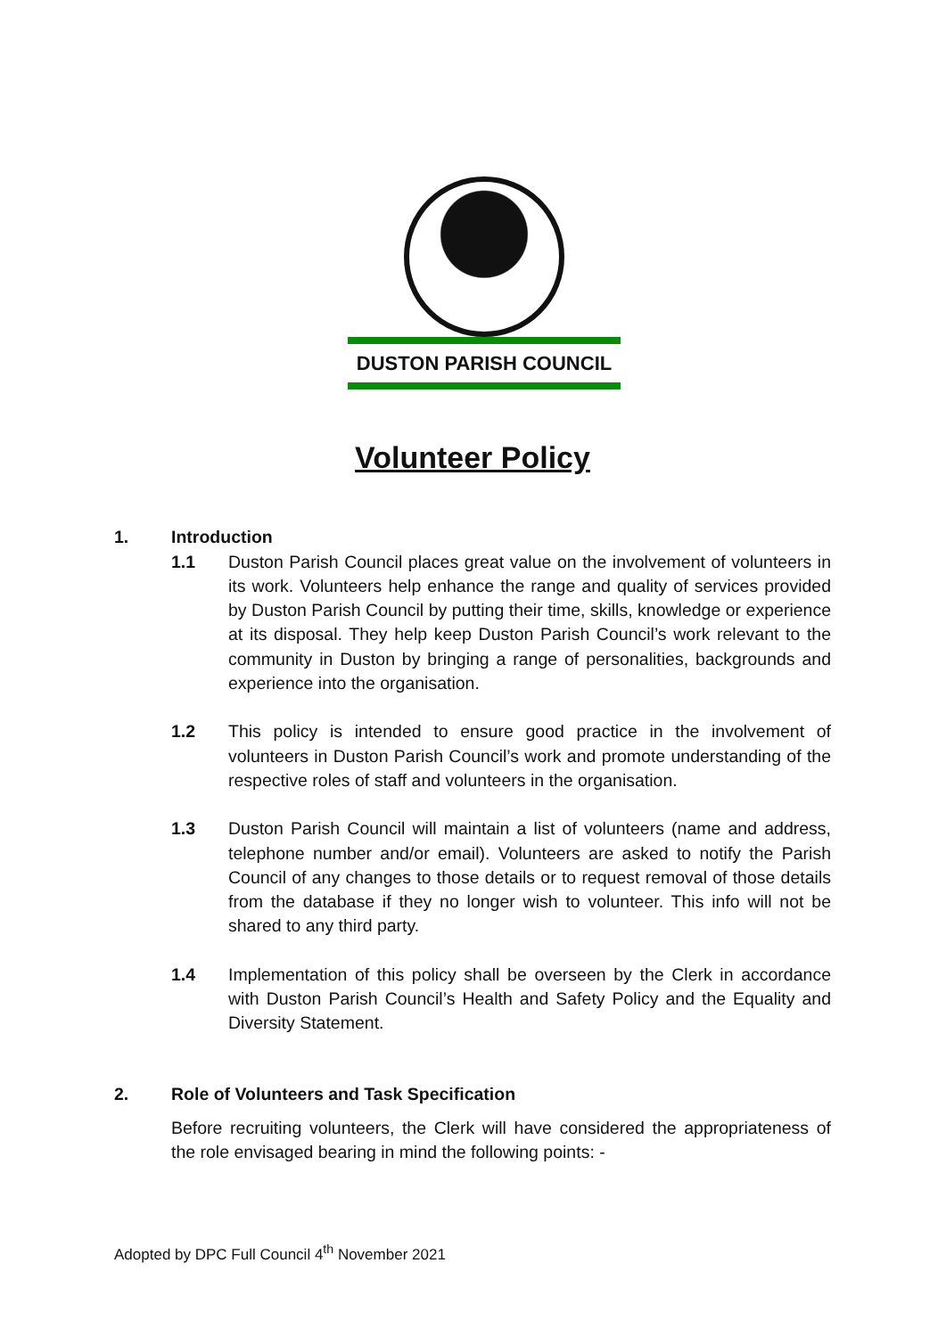DUSTON PARISH COUNCIL
Volunteer Policy
1. Introduction
1.1 Duston Parish Council places great value on the involvement of volunteers in its work. Volunteers help enhance the range and quality of services provided by Duston Parish Council by putting their time, skills, knowledge or experience at its disposal. They help keep Duston Parish Council’s work relevant to the community in Duston by bringing a range of personalities, backgrounds and experience into the organisation.
1.2 This policy is intended to ensure good practice in the involvement of volunteers in Duston Parish Council’s work and promote understanding of the respective roles of staff and volunteers in the organisation.
1.3 Duston Parish Council will maintain a list of volunteers (name and address, telephone number and/or email). Volunteers are asked to notify the Parish Council of any changes to those details or to request removal of those details from the database if they no longer wish to volunteer. This info will not be shared to any third party.
1.4 Implementation of this policy shall be overseen by the Clerk in accordance with Duston Parish Council’s Health and Safety Policy and the Equality and Diversity Statement.
2. Role of Volunteers and Task Specification
Before recruiting volunteers, the Clerk will have considered the appropriateness of the role envisaged bearing in mind the following points: -
Adopted by DPC Full Council 4<sup>th</sup> November 2021